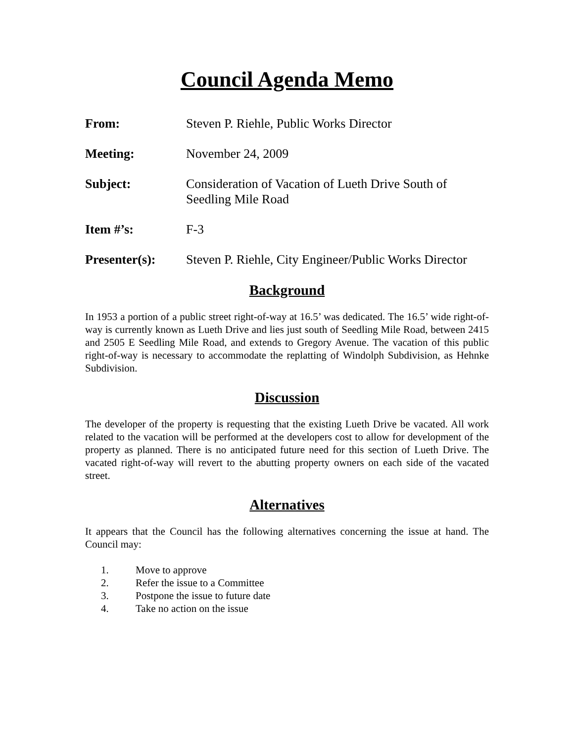Council Agenda Memo
From: Steven P. Riehle, Public Works Director
Meeting: November 24, 2009
Subject: Consideration of Vacation of Lueth Drive South of Seedling Mile Road
Item #’s: F-3
Presenter(s): Steven P. Riehle, City Engineer/Public Works Director
Background
In 1953 a portion of a public street right-of-way at 16.5’ was dedicated. The 16.5’ wide right-of-way is currently known as Lueth Drive and lies just south of Seedling Mile Road, between 2415 and 2505 E Seedling Mile Road, and extends to Gregory Avenue. The vacation of this public right-of-way is necessary to accommodate the replatting of Windolph Subdivision, as Hehnke Subdivision.
Discussion
The developer of the property is requesting that the existing Lueth Drive be vacated. All work related to the vacation will be performed at the developers cost to allow for development of the property as planned. There is no anticipated future need for this section of Lueth Drive. The vacated right-of-way will revert to the abutting property owners on each side of the vacated street.
Alternatives
It appears that the Council has the following alternatives concerning the issue at hand. The Council may:
1. Move to approve
2. Refer the issue to a Committee
3. Postpone the issue to future date
4. Take no action on the issue